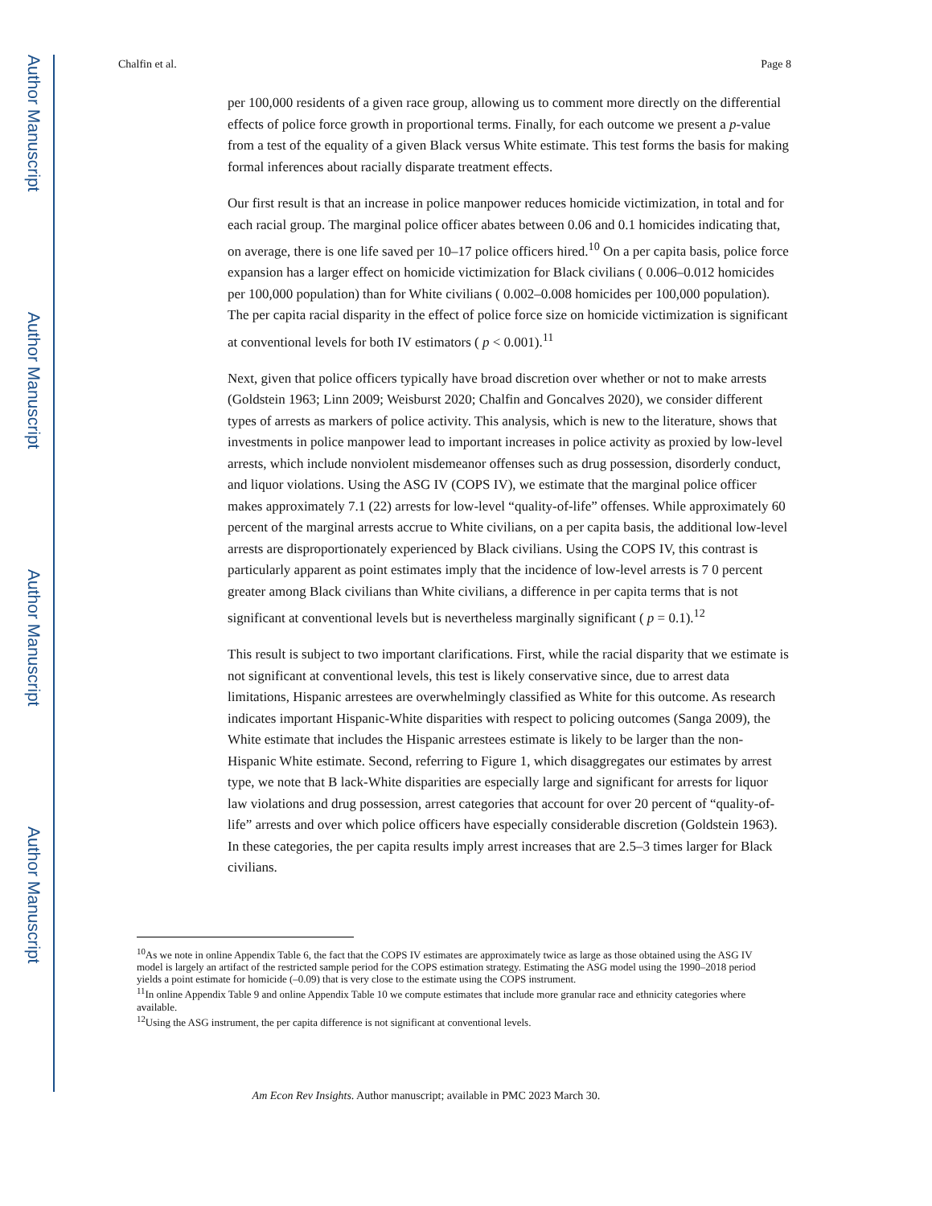Author Manuscript
Author Manuscript
Author Manuscript
Author Manuscript
Chalfin et al. Page 8
per 100,000 residents of a given race group, allowing us to comment more directly on the differential effects of police force growth in proportional terms. Finally, for each outcome we present a p-value from a test of the equality of a given Black versus White estimate. This test forms the basis for making formal inferences about racially disparate treatment effects.
Our first result is that an increase in police manpower reduces homicide victimization, in total and for each racial group. The marginal police officer abates between 0.06 and 0.1 homicides indicating that, on average, there is one life saved per 10–17 police officers hired.<sup>10</sup> On a per capita basis, police force expansion has a larger effect on homicide victimization for Black civilians ( 0.006–0.012 homicides per 100,000 population) than for White civilians ( 0.002–0.008 homicides per 100,000 population). The per capita racial disparity in the effect of police force size on homicide victimization is significant at conventional levels for both IV estimators ( p < 0.001).<sup>11</sup>
Next, given that police officers typically have broad discretion over whether or not to make arrests (Goldstein 1963; Linn 2009; Weisburst 2020; Chalfin and Goncalves 2020), we consider different types of arrests as markers of police activity. This analysis, which is new to the literature, shows that investments in police manpower lead to important increases in police activity as proxied by low-level arrests, which include nonviolent misdemeanor offenses such as drug possession, disorderly conduct, and liquor violations. Using the ASG IV (COPS IV), we estimate that the marginal police officer makes approximately 7.1 (22) arrests for low-level “quality-of-life” offenses. While approximately 60 percent of the marginal arrests accrue to White civilians, on a per capita basis, the additional low-level arrests are disproportionately experienced by Black civilians. Using the COPS IV, this contrast is particularly apparent as point estimates imply that the incidence of low-level arrests is 7 0 percent greater among Black civilians than White civilians, a difference in per capita terms that is not significant at conventional levels but is nevertheless marginally significant ( p = 0.1).<sup>12</sup>
This result is subject to two important clarifications. First, while the racial disparity that we estimate is not significant at conventional levels, this test is likely conservative since, due to arrest data limitations, Hispanic arrestees are overwhelmingly classified as White for this outcome. As research indicates important Hispanic-White disparities with respect to policing outcomes (Sanga 2009), the White estimate that includes the Hispanic arrestees estimate is likely to be larger than the non-Hispanic White estimate. Second, referring to Figure 1, which disaggregates our estimates by arrest type, we note that B lack-White disparities are especially large and significant for arrests for liquor law violations and drug possession, arrest categories that account for over 20 percent of “quality-of-life” arrests and over which police officers have especially considerable discretion (Goldstein 1963). In these categories, the per capita results imply arrest increases that are 2.5–3 times larger for Black civilians.
<sup>10</sup> As we note in online Appendix Table 6, the fact that the COPS IV estimates are approximately twice as large as those obtained using the ASG IV model is largely an artifact of the restricted sample period for the COPS estimation strategy. Estimating the ASG model using the 1990–2018 period yields a point estimate for homicide (–0.09) that is very close to the estimate using the COPS instrument.
<sup>11</sup> In online Appendix Table 9 and online Appendix Table 10 we compute estimates that include more granular race and ethnicity categories where available.
<sup>12</sup> Using the ASG instrument, the per capita difference is not significant at conventional levels.
Am Econ Rev Insights. Author manuscript; available in PMC 2023 March 30.